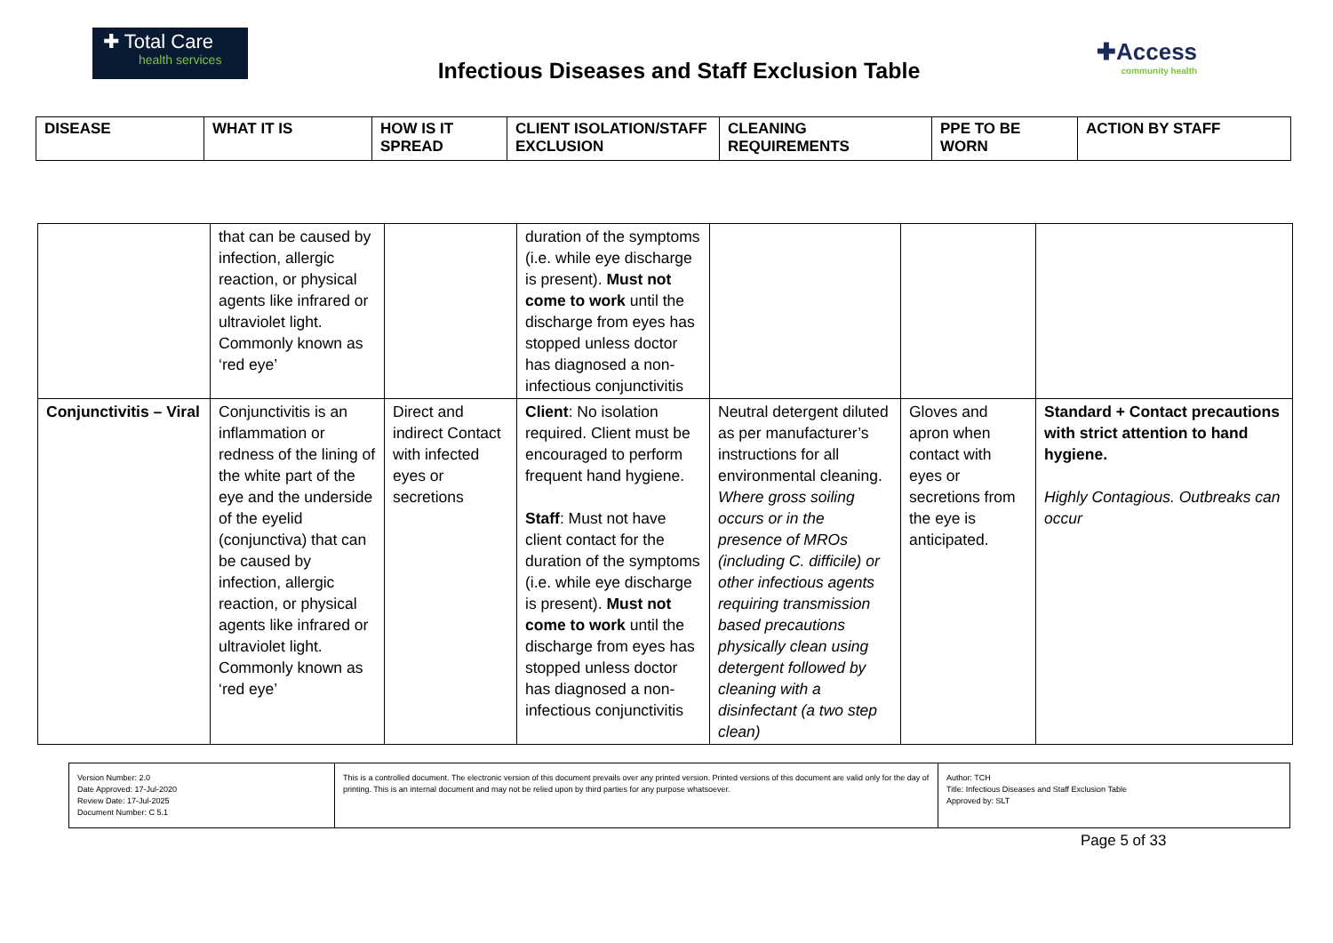✚ Total Care
health services
Infectious Diseases and Staff Exclusion Table
✚Access
community health
| DISEASE | WHAT IT IS | HOW IS IT SPREAD | CLIENT ISOLATION/STAFF EXCLUSION | CLEANING REQUIREMENTS | PPE TO BE WORN | ACTION BY STAFF |
| | that can be caused by infection, allergic reaction, or physical agents like infrared or ultraviolet light. Commonly known as ‘red eye’ | | duration of the symptoms (i.e. while eye discharge is present). Must not come to work until the discharge from eyes has stopped unless doctor has diagnosed a non-infectious conjunctivitis | | | |
| Conjunctivitis – Viral | Conjunctivitis is an inflammation or redness of the lining of the white part of the eye and the underside of the eyelid (conjunctiva) that can be caused by infection, allergic reaction, or physical agents like infrared or ultraviolet light. Commonly known as ‘red eye’ | Direct and indirect Contact with infected eyes or secretions | Client : No isolation required. Client must be encouraged to perform frequent hand hygiene. Staff : Must not have client contact for the duration of the symptoms (i.e. while eye discharge is present). Must not come to work until the discharge from eyes has stopped unless doctor has diagnosed a non-infectious conjunctivitis | Neutral detergent diluted as per manufacturer’s instructions for all environmental cleaning. Where gross soiling occurs or in the presence of MROs (including C. difficile) or other infectious agents requiring transmission based precautions physically clean using detergent followed by cleaning with a disinfectant (a two step clean) | Gloves and apron when contact with eyes or secretions from the eye is anticipated. | Standard + Contact precautions with strict attention to hand hygiene. Highly Contagious. Outbreaks can occur |
| Version Number: 2.0 Date Approved: 17-Jul-2020 Review Date: 17-Jul-2025 Document Number: C 5.1 | This is a controlled document. The electronic version of this document prevails over any printed version. Printed versions of this document are valid only for the day of printing. This is an internal document and may not be relied upon by third parties for any purpose whatsoever. | Author: TCH Title: Infectious Diseases and Staff Exclusion Table Approved by: SLT |
Page 5 of 33